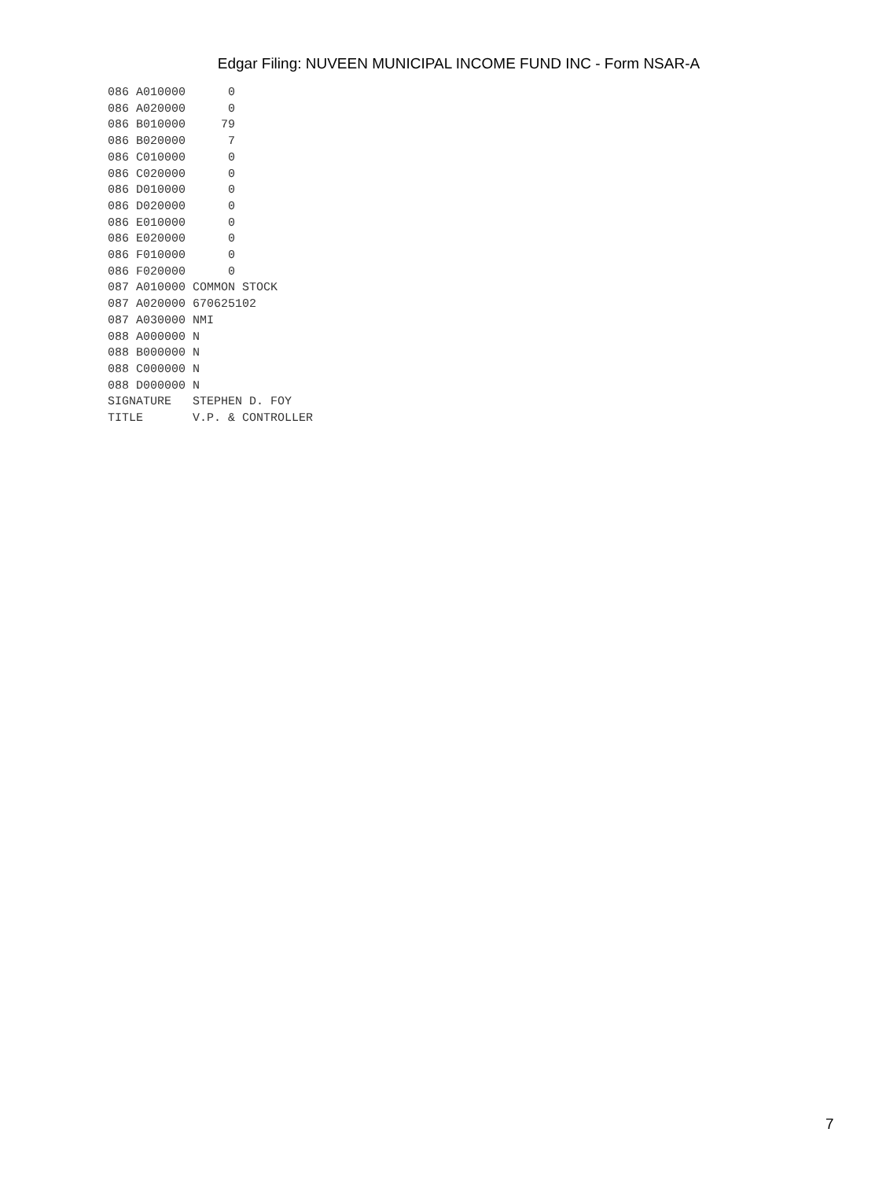Edgar Filing: NUVEEN MUNICIPAL INCOME FUND INC - Form NSAR-A
086 A010000      0
086 A020000      0
086 B010000     79
086 B020000      7
086 C010000      0
086 C020000      0
086 D010000      0
086 D020000      0
086 E010000      0
086 E020000      0
086 F010000      0
086 F020000      0
087 A010000 COMMON STOCK
087 A020000 670625102
087 A030000 NMI
088 A000000 N
088 B000000 N
088 C000000 N
088 D000000 N
SIGNATURE   STEPHEN D. FOY
TITLE       V.P. & CONTROLLER
7